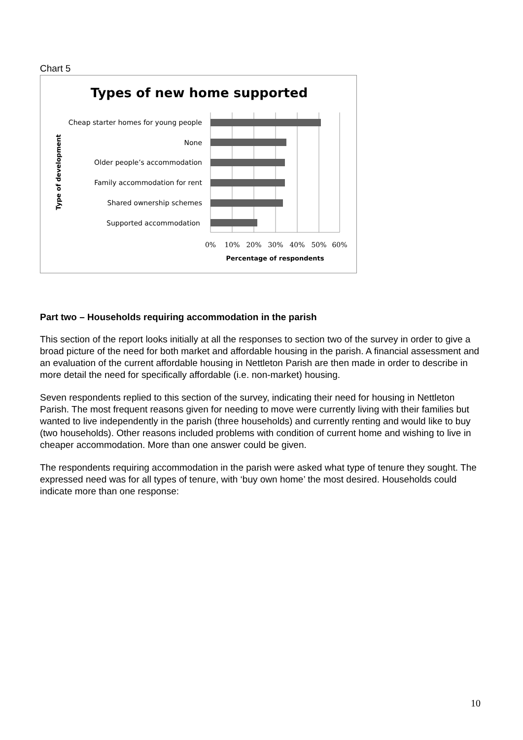Chart 5
Types of new home supported
Cheap starter homes for young people
None
Older people’s accommodation
Family accommodation for rent
Shared ownership schemes
Supported accommodation
0%
10%
20%
30%
40%
50%
60%
Percentage of respondents
Type of development
Part two – Households requiring accommodation in the parish
This section of the report looks initially at all the responses to section two of the survey in order to give a broad picture of the need for both market and affordable housing in the parish. A financial assessment and an evaluation of the current affordable housing in Nettleton Parish are then made in order to describe in more detail the need for specifically affordable (i.e. non-market) housing.
Seven respondents replied to this section of the survey, indicating their need for housing in Nettleton Parish. The most frequent reasons given for needing to move were currently living with their families but wanted to live independently in the parish (three households) and currently renting and would like to buy (two households). Other reasons included problems with condition of current home and wishing to live in cheaper accommodation. More than one answer could be given.
The respondents requiring accommodation in the parish were asked what type of tenure they sought. The expressed need was for all types of tenure, with ‘buy own home’ the most desired. Households could indicate more than one response:
10